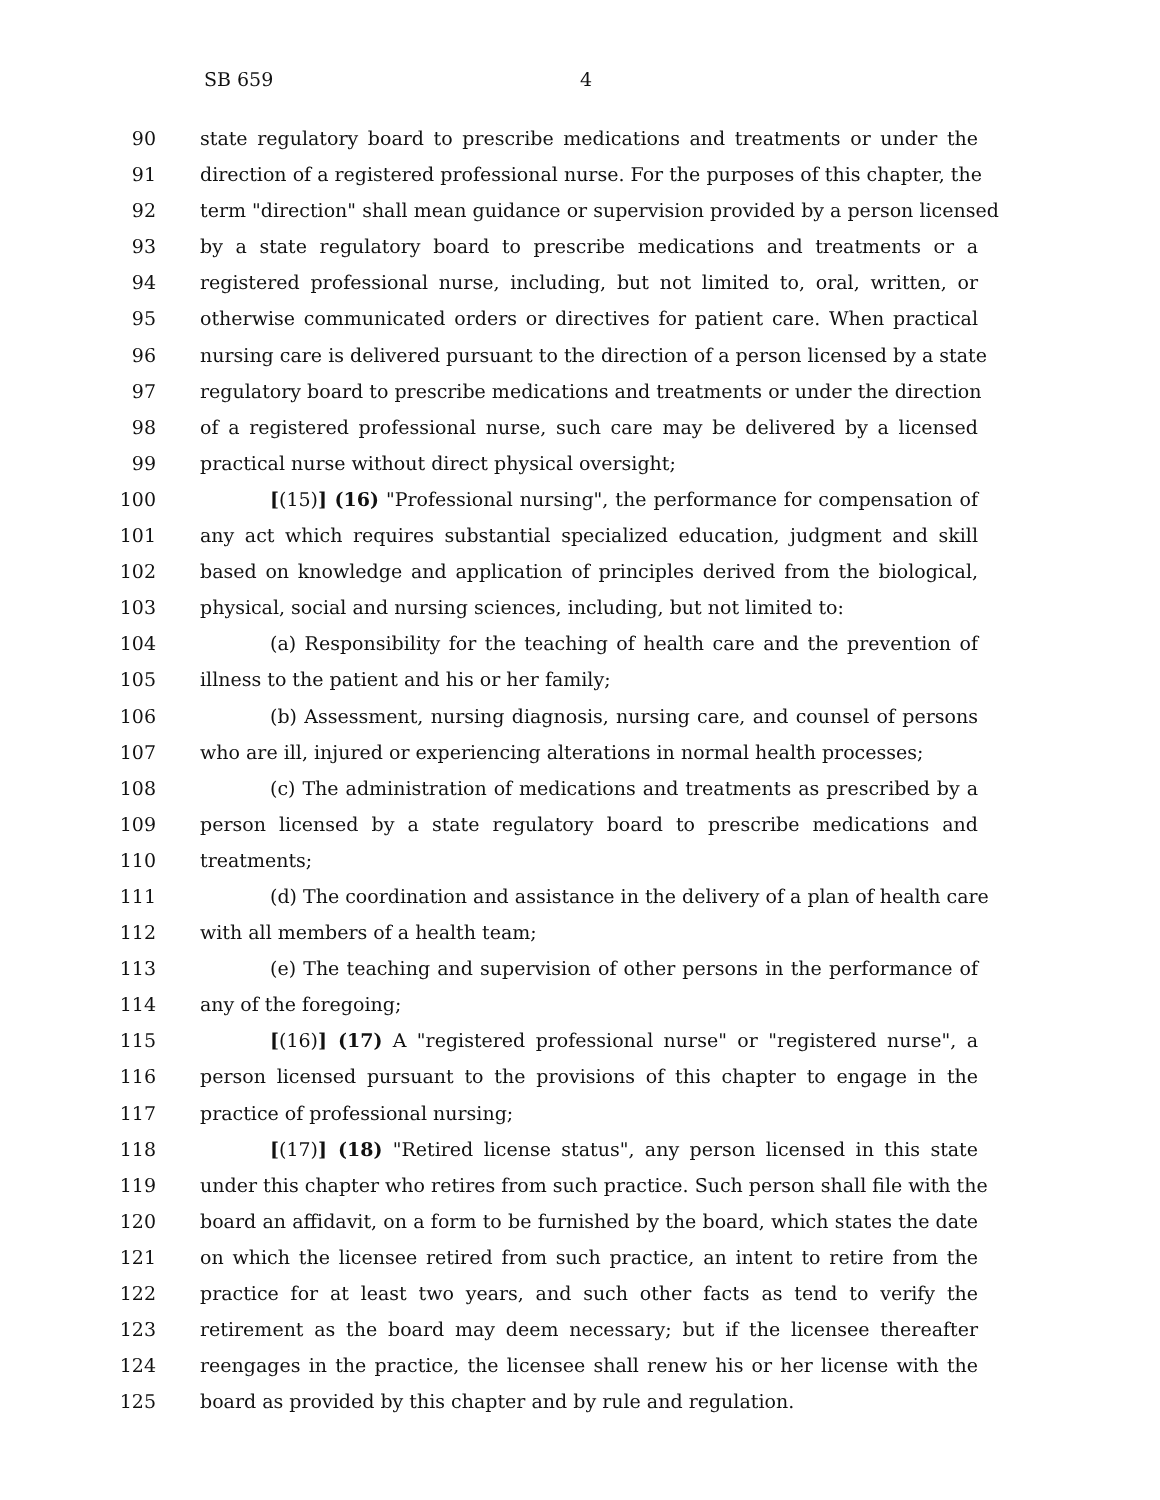SB 659 4
90 state regulatory board to prescribe medications and treatments or under the
91 direction of a registered professional nurse. For the purposes of this chapter, the
92 term "direction" shall mean guidance or supervision provided by a person licensed
93 by a state regulatory board to prescribe medications and treatments or a
94 registered professional nurse, including, but not limited to, oral, written, or
95 otherwise communicated orders or directives for patient care. When practical
96 nursing care is delivered pursuant to the direction of a person licensed by a state
97 regulatory board to prescribe medications and treatments or under the direction
98 of a registered professional nurse, such care may be delivered by a licensed
99 practical nurse without direct physical oversight;
100 [(15)] (16) "Professional nursing", the performance for compensation of
101 any act which requires substantial specialized education, judgment and skill
102 based on knowledge and application of principles derived from the biological,
103 physical, social and nursing sciences, including, but not limited to:
104 (a) Responsibility for the teaching of health care and the prevention of
105 illness to the patient and his or her family;
106 (b) Assessment, nursing diagnosis, nursing care, and counsel of persons
107 who are ill, injured or experiencing alterations in normal health processes;
108 (c) The administration of medications and treatments as prescribed by a
109 person licensed by a state regulatory board to prescribe medications and
110 treatments;
111 (d) The coordination and assistance in the delivery of a plan of health care
112 with all members of a health team;
113 (e) The teaching and supervision of other persons in the performance of
114 any of the foregoing;
115 [(16)] (17) A "registered professional nurse" or "registered nurse", a
116 person licensed pursuant to the provisions of this chapter to engage in the
117 practice of professional nursing;
118 [(17)] (18) "Retired license status", any person licensed in this state
119 under this chapter who retires from such practice. Such person shall file with the
120 board an affidavit, on a form to be furnished by the board, which states the date
121 on which the licensee retired from such practice, an intent to retire from the
122 practice for at least two years, and such other facts as tend to verify the
123 retirement as the board may deem necessary; but if the licensee thereafter
124 reengages in the practice, the licensee shall renew his or her license with the
125 board as provided by this chapter and by rule and regulation.